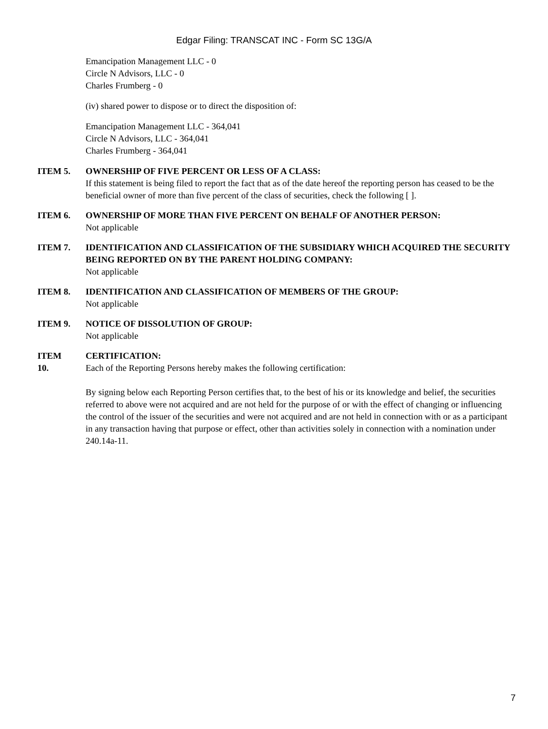Edgar Filing: TRANSCAT INC - Form SC 13G/A
Emancipation Management LLC - 0
Circle N Advisors, LLC - 0
Charles Frumberg - 0
(iv) shared power to dispose or to direct the disposition of:
Emancipation Management LLC - 364,041
Circle N Advisors, LLC - 364,041
Charles Frumberg - 364,041
ITEM 5. OWNERSHIP OF FIVE PERCENT OR LESS OF A CLASS:
If this statement is being filed to report the fact that as of the date hereof the reporting person has ceased to be the beneficial owner of more than five percent of the class of securities, check the following [ ].
ITEM 6. OWNERSHIP OF MORE THAN FIVE PERCENT ON BEHALF OF ANOTHER PERSON:
Not applicable
ITEM 7. IDENTIFICATION AND CLASSIFICATION OF THE SUBSIDIARY WHICH ACQUIRED THE SECURITY BEING REPORTED ON BY THE PARENT HOLDING COMPANY:
Not applicable
ITEM 8. IDENTIFICATION AND CLASSIFICATION OF MEMBERS OF THE GROUP:
Not applicable
ITEM 9. NOTICE OF DISSOLUTION OF GROUP:
Not applicable
ITEM
10.
CERTIFICATION:
Each of the Reporting Persons hereby makes the following certification:
By signing below each Reporting Person certifies that, to the best of his or its knowledge and belief, the securities referred to above were not acquired and are not held for the purpose of or with the effect of changing or influencing the control of the issuer of the securities and were not acquired and are not held in connection with or as a participant in any transaction having that purpose or effect, other than activities solely in connection with a nomination under 240.14a-11.
7